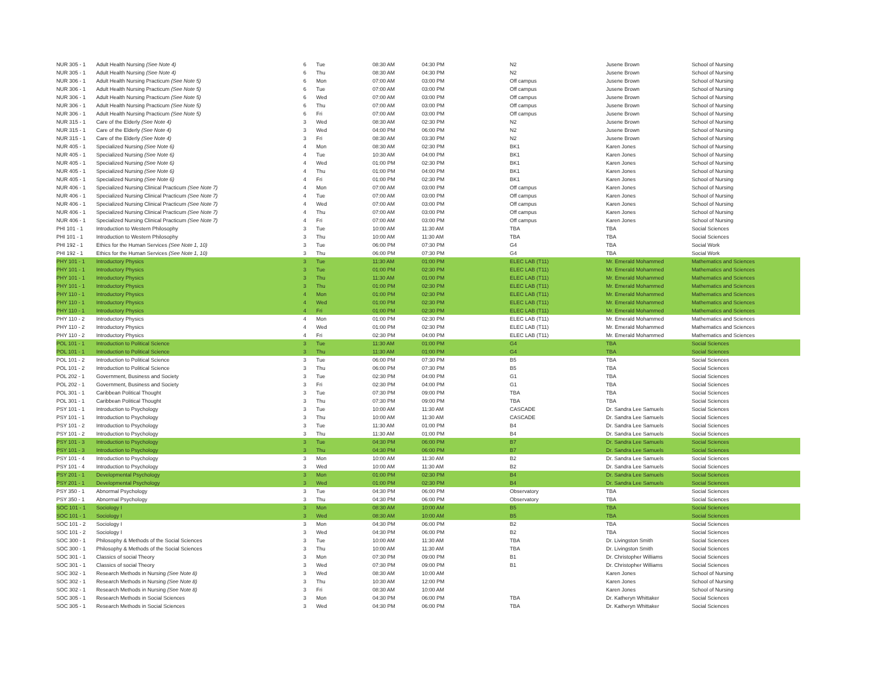| NUR 305 - 1 | Adult Health Nursing (See Note 4) | 6 | Tue | 08:30 AM | 04:30 PM | N2 | Jusene Brown | School of Nursing |
| NUR 305 - 1 | Adult Health Nursing (See Note 4) | 6 | Thu | 08:30 AM | 04:30 PM | N2 | Jusene Brown | School of Nursing |
| NUR 306 - 1 | Adult Health Nursing Practicum (See Note 5) | 6 | Mon | 07:00 AM | 03:00 PM | Off campus | Jusene Brown | School of Nursing |
| NUR 306 - 1 | Adult Health Nursing Practicum (See Note 5) | 6 | Tue | 07:00 AM | 03:00 PM | Off campus | Jusene Brown | School of Nursing |
| NUR 306 - 1 | Adult Health Nursing Practicum (See Note 5) | 6 | Wed | 07:00 AM | 03:00 PM | Off campus | Jusene Brown | School of Nursing |
| NUR 306 - 1 | Adult Health Nursing Practicum (See Note 5) | 6 | Thu | 07:00 AM | 03:00 PM | Off campus | Jusene Brown | School of Nursing |
| NUR 306 - 1 | Adult Health Nursing Practicum (See Note 5) | 6 | Fri | 07:00 AM | 03:00 PM | Off campus | Jusene Brown | School of Nursing |
| NUR 315 - 1 | Care of the Elderly (See Note 4) | 3 | Wed | 08:30 AM | 02:30 PM | N2 | Jusene Brown | School of Nursing |
| NUR 315 - 1 | Care of the Elderly (See Note 4) | 3 | Wed | 04:00 PM | 06:00 PM | N2 | Jusene Brown | School of Nursing |
| NUR 315 - 1 | Care of the Elderly (See Note 4) | 3 | Fri | 08:30 AM | 03:30 PM | N2 | Jusene Brown | School of Nursing |
| NUR 405 - 1 | Specialized Nursing (See Note 6) | 4 | Mon | 08:30 AM | 02:30 PM | BK1 | Karen Jones | School of Nursing |
| NUR 405 - 1 | Specialized Nursing (See Note 6) | 4 | Tue | 10:30 AM | 04:00 PM | BK1 | Karen Jones | School of Nursing |
| NUR 405 - 1 | Specialized Nursing (See Note 6) | 4 | Wed | 01:00 PM | 02:30 PM | BK1 | Karen Jones | School of Nursing |
| NUR 405 - 1 | Specialized Nursing (See Note 6) | 4 | Thu | 01:00 PM | 04:00 PM | BK1 | Karen Jones | School of Nursing |
| NUR 405 - 1 | Specialized Nursing (See Note 6) | 4 | Fri | 01:00 PM | 02:30 PM | BK1 | Karen Jones | School of Nursing |
| NUR 406 - 1 | Specialized Nursing Clinical Practicum (See Note 7) | 4 | Mon | 07:00 AM | 03:00 PM | Off campus | Karen Jones | School of Nursing |
| NUR 406 - 1 | Specialized Nursing Clinical Practicum (See Note 7) | 4 | Tue | 07:00 AM | 03:00 PM | Off campus | Karen Jones | School of Nursing |
| NUR 406 - 1 | Specialized Nursing Clinical Practicum (See Note 7) | 4 | Wed | 07:00 AM | 03:00 PM | Off campus | Karen Jones | School of Nursing |
| NUR 406 - 1 | Specialized Nursing Clinical Practicum (See Note 7) | 4 | Thu | 07:00 AM | 03:00 PM | Off campus | Karen Jones | School of Nursing |
| NUR 406 - 1 | Specialized Nursing Clinical Practicum (See Note 7) | 4 | Fri | 07:00 AM | 03:00 PM | Off campus | Karen Jones | School of Nursing |
| PHI 101 - 1 | Introduction to Western Philosophy | 3 | Tue | 10:00 AM | 11:30 AM | TBA | TBA | Social Sciences |
| PHI 101 - 1 | Introduction to Western Philosophy | 3 | Thu | 10:00 AM | 11:30 AM | TBA | TBA | Social Sciences |
| PHI 192 - 1 | Ethics for the Human Services (See Note 1, 10) | 3 | Tue | 06:00 PM | 07:30 PM | G4 | TBA | Social Work |
| PHI 192 - 1 | Ethics for the Human Services (See Note 1, 10) | 3 | Thu | 06:00 PM | 07:30 PM | G4 | TBA | Social Work |
| PHY 101 - 1 | Introductory Physics | 3 | Tue | 11:30 AM | 01:00 PM | ELEC LAB (T11) | Mr. Emerald Mohammed | Mathematics and Sciences |
| PHY 101 - 1 | Introductory Physics | 3 | Tue | 01:00 PM | 02:30 PM | ELEC LAB (T11) | Mr. Emerald Mohammed | Mathematics and Sciences |
| PHY 101 - 1 | Introductory Physics | 3 | Thu | 11:30 AM | 01:00 PM | ELEC LAB (T11) | Mr. Emerald Mohammed | Mathematics and Sciences |
| PHY 101 - 1 | Introductory Physics | 3 | Thu | 01:00 PM | 02:30 PM | ELEC LAB (T11) | Mr. Emerald Mohammed | Mathematics and Sciences |
| PHY 110 - 1 | Introductory Physics | 4 | Mon | 01:00 PM | 02:30 PM | ELEC LAB (T11) | Mr. Emerald Mohammed | Mathematics and Sciences |
| PHY 110 - 1 | Introductory Physics | 4 | Wed | 01:00 PM | 02:30 PM | ELEC LAB (T11) | Mr. Emerald Mohammed | Mathematics and Sciences |
| PHY 110 - 1 | Introductory Physics | 4 | Fri | 01:00 PM | 02:30 PM | ELEC LAB (T11) | Mr. Emerald Mohammed | Mathematics and Sciences |
| PHY 110 - 2 | Introductory Physics | 4 | Mon | 01:00 PM | 02:30 PM | ELEC LAB (T11) | Mr. Emerald Mohammed | Mathematics and Sciences |
| PHY 110 - 2 | Introductory Physics | 4 | Wed | 01:00 PM | 02:30 PM | ELEC LAB (T11) | Mr. Emerald Mohammed | Mathematics and Sciences |
| PHY 110 - 2 | Introductory Physics | 4 | Fri | 02:30 PM | 04:00 PM | ELEC LAB (T11) | Mr. Emerald Mohammed | Mathematics and Sciences |
| POL 101 - 1 | Introduction to Political Science | 3 | Tue | 11:30 AM | 01:00 PM | G4 | TBA | Social Sciences |
| POL 101 - 1 | Introduction to Political Science | 3 | Thu | 11:30 AM | 01:00 PM | G4 | TBA | Social Sciences |
| POL 101 - 2 | Introduction to Political Science | 3 | Tue | 06:00 PM | 07:30 PM | B5 | TBA | Social Sciences |
| POL 101 - 2 | Introduction to Political Science | 3 | Thu | 06:00 PM | 07:30 PM | B5 | TBA | Social Sciences |
| POL 202 - 1 | Government, Business and Society | 3 | Tue | 02:30 PM | 04:00 PM | G1 | TBA | Social Sciences |
| POL 202 - 1 | Government, Business and Society | 3 | Fri | 02:30 PM | 04:00 PM | G1 | TBA | Social Sciences |
| POL 301 - 1 | Caribbean Political Thought | 3 | Tue | 07:30 PM | 09:00 PM | TBA | TBA | Social Sciences |
| POL 301 - 1 | Caribbean Political Thought | 3 | Thu | 07:30 PM | 09:00 PM | TBA | TBA | Social Sciences |
| PSY 101 - 1 | Introduction to Psychology | 3 | Tue | 10:00 AM | 11:30 AM | CASCADE | Dr. Sandra Lee Samuels | Social Sciences |
| PSY 101 - 1 | Introduction to Psychology | 3 | Thu | 10:00 AM | 11:30 AM | CASCADE | Dr. Sandra Lee Samuels | Social Sciences |
| PSY 101 - 2 | Introduction to Psychology | 3 | Tue | 11:30 AM | 01:00 PM | B4 | Dr. Sandra Lee Samuels | Social Sciences |
| PSY 101 - 2 | Introduction to Psychology | 3 | Thu | 11:30 AM | 01:00 PM | B4 | Dr. Sandra Lee Samuels | Social Sciences |
| PSY 101 - 3 | Introduction to Psychology | 3 | Tue | 04:30 PM | 06:00 PM | B7 | Dr. Sandra Lee Samuels | Social Sciences |
| PSY 101 - 3 | Introduction to Psychology | 3 | Thu | 04:30 PM | 06:00 PM | B7 | Dr. Sandra Lee Samuels | Social Sciences |
| PSY 101 - 4 | Introduction to Psychology | 3 | Mon | 10:00 AM | 11:30 AM | B2 | Dr. Sandra Lee Samuels | Social Sciences |
| PSY 101 - 4 | Introduction to Psychology | 3 | Wed | 10:00 AM | 11:30 AM | B2 | Dr. Sandra Lee Samuels | Social Sciences |
| PSY 201 - 1 | Developmental Psychology | 3 | Mon | 01:00 PM | 02:30 PM | B4 | Dr. Sandra Lee Samuels | Social Sciences |
| PSY 201 - 1 | Developmental Psychology | 3 | Wed | 01:00 PM | 02:30 PM | B4 | Dr. Sandra Lee Samuels | Social Sciences |
| PSY 350 - 1 | Abnormal Psychology | 3 | Tue | 04:30 PM | 06:00 PM | Observatory | TBA | Social Sciences |
| PSY 350 - 1 | Abnormal Psychology | 3 | Thu | 04:30 PM | 06:00 PM | Observatory | TBA | Social Sciences |
| SOC 101 - 1 | Sociology I | 3 | Mon | 08:30 AM | 10:00 AM | B5 | TBA | Social Sciences |
| SOC 101 - 1 | Sociology I | 3 | Wed | 08:30 AM | 10:00 AM | B5 | TBA | Social Sciences |
| SOC 101 - 2 | Sociology I | 3 | Mon | 04:30 PM | 06:00 PM | B2 | TBA | Social Sciences |
| SOC 101 - 2 | Sociology I | 3 | Wed | 04:30 PM | 06:00 PM | B2 | TBA | Social Sciences |
| SOC 300 - 1 | Philosophy & Methods of the Social Sciences | 3 | Tue | 10:00 AM | 11:30 AM | TBA | Dr. Livingston Smith | Social Sciences |
| SOC 300 - 1 | Philosophy & Methods of the Social Sciences | 3 | Thu | 10:00 AM | 11:30 AM | TBA | Dr. Livingston Smith | Social Sciences |
| SOC 301 - 1 | Classics of social Theory | 3 | Mon | 07:30 PM | 09:00 PM | B1 | Dr. Christopher Williams | Social Sciences |
| SOC 301 - 1 | Classics of social Theory | 3 | Wed | 07:30 PM | 09:00 PM | B1 | Dr. Christopher Williams | Social Sciences |
| SOC 302 - 1 | Research Methods in Nursing (See Note 8) | 3 | Wed | 08:30 AM | 10:00 AM | | Karen Jones | School of Nursing |
| SOC 302 - 1 | Research Methods in Nursing (See Note 8) | 3 | Thu | 10:30 AM | 12:00 PM | | Karen Jones | School of Nursing |
| SOC 302 - 1 | Research Methods in Nursing (See Note 8) | 3 | Fri | 08:30 AM | 10:00 AM | | Karen Jones | School of Nursing |
| SOC 305 - 1 | Research Methods in Social Sciences | 3 | Mon | 04:30 PM | 06:00 PM | TBA | Dr. Katheryn Whittaker | Social Sciences |
| SOC 305 - 1 | Research Methods in Social Sciences | 3 | Wed | 04:30 PM | 06:00 PM | TBA | Dr. Katheryn Whittaker | Social Sciences |